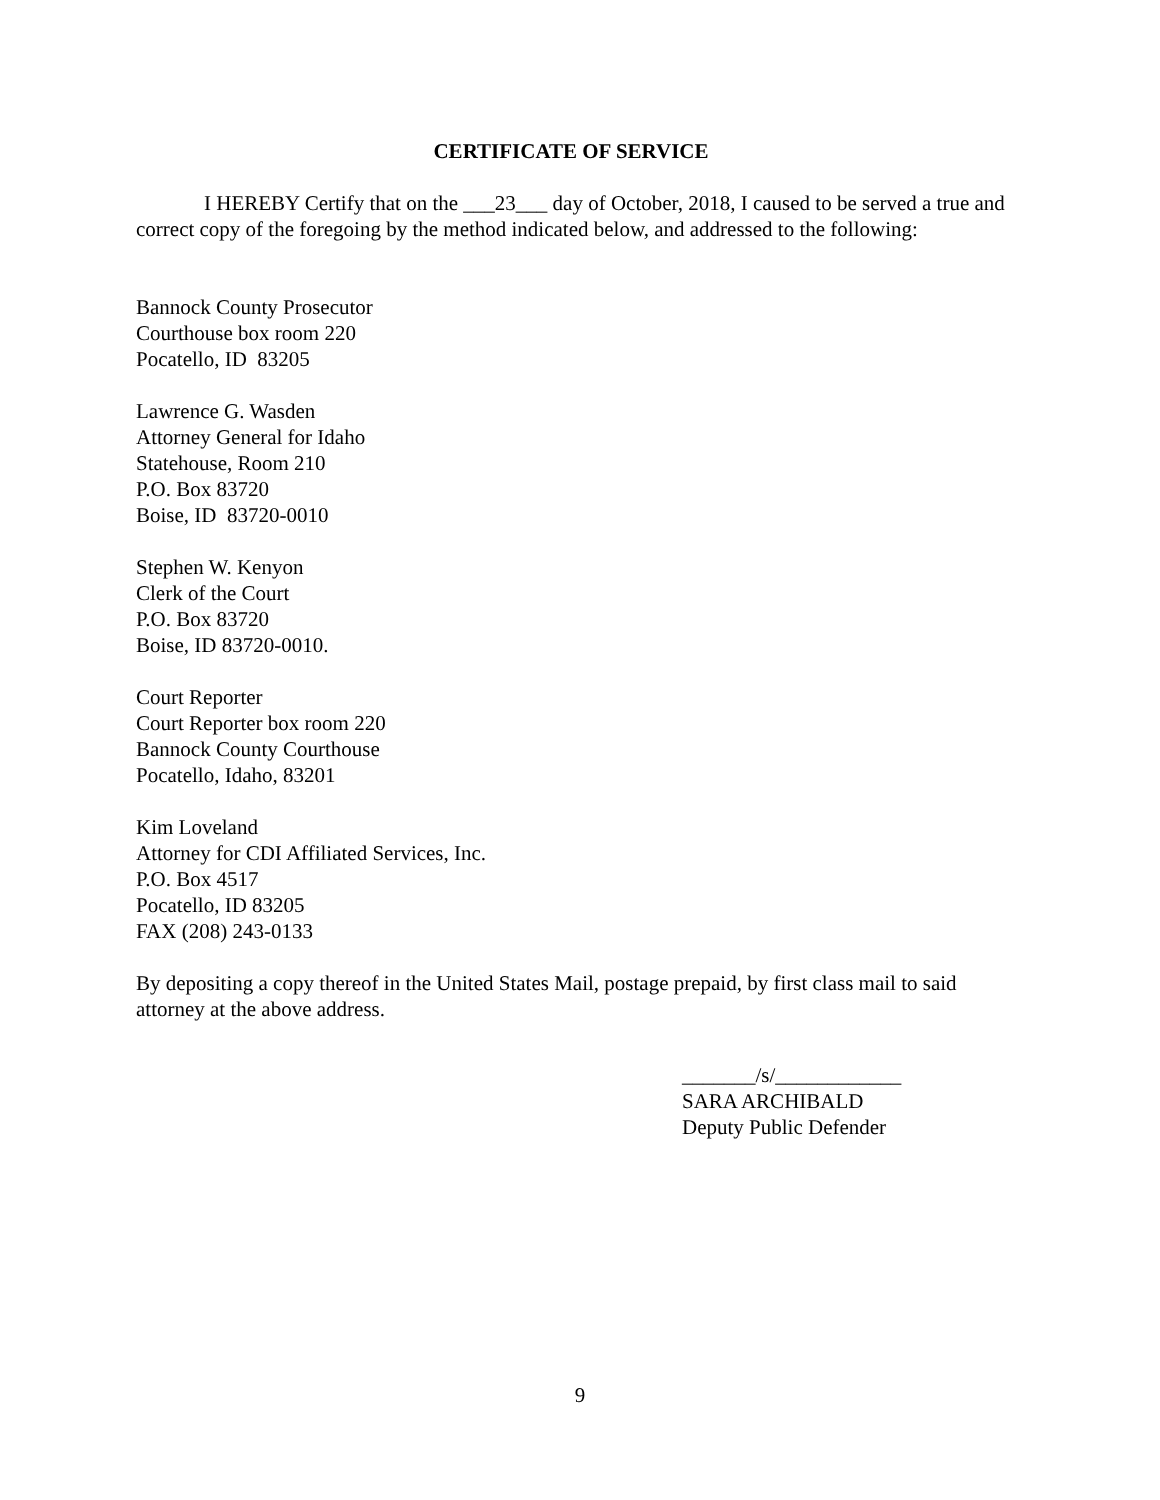CERTIFICATE OF SERVICE
I HEREBY Certify that on the ___23___ day of October, 2018, I caused to be served a true and correct copy of the foregoing by the method indicated below, and addressed to the following:
Bannock County Prosecutor
Courthouse box room 220
Pocatello, ID 83205
Lawrence G. Wasden
Attorney General for Idaho
Statehouse, Room 210
P.O. Box 83720
Boise, ID 83720-0010
Stephen W. Kenyon
Clerk of the Court
P.O. Box 83720
Boise, ID 83720-0010.
Court Reporter
Court Reporter box room 220
Bannock County Courthouse
Pocatello, Idaho, 83201
Kim Loveland
Attorney for CDI Affiliated Services, Inc.
P.O. Box 4517
Pocatello, ID 83205
FAX (208) 243-0133
By depositing a copy thereof in the United States Mail, postage prepaid, by first class mail to said attorney at the above address.
_______/s/____________
SARA ARCHIBALD
Deputy Public Defender
9